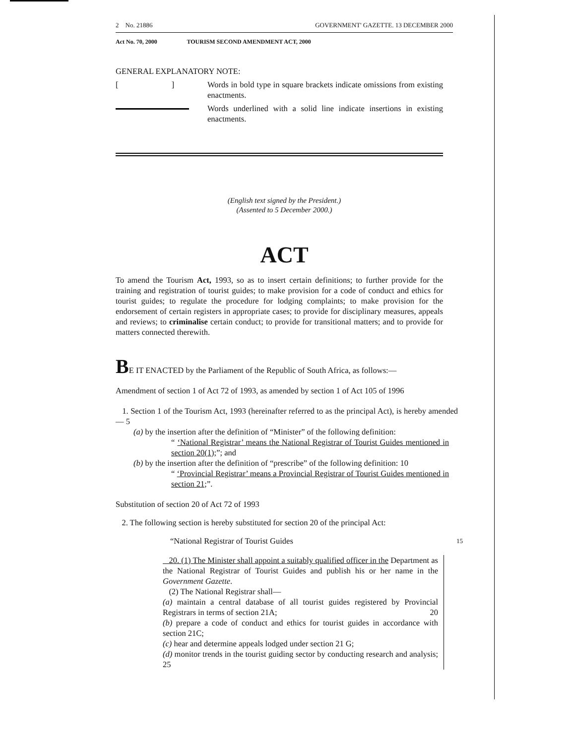2 No. 21886 GOVERNMENT' GAZETTE. 13 DECEMBER 2000
Act No. 70, 2000 TOURISM SECOND AMENDMENT ACT, 2000
GENERAL EXPLANATORY NOTE:
[ ]
Words in bold type in square brackets indicate omissions from existing enactments.
Words underlined with a solid line indicate insertions in existing enactments.
(English text signed by the President.)
(Assented to 5 December 2000.)
ACT
To amend the Tourism Act, 1993, so as to insert certain definitions; to further provide for the training and registration of tourist guides; to make provision for a code of conduct and ethics for tourist guides; to regulate the procedure for lodging complaints; to make provision for the endorsement of certain registers in appropriate cases; to provide for disciplinary measures, appeals and reviews; to criminalise certain conduct; to provide for transitional matters; and to provide for matters connected therewith.
BE IT ENACTED by the Parliament of the Republic of South Africa, as follows:—
Amendment of section 1 of Act 72 of 1993, as amended by section 1 of Act 105 of 1996
1. Section 1 of the Tourism Act, 1993 (hereinafter referred to as the principal Act), is hereby amended— 5
(a) by the insertion after the definition of “Minister” of the following definition:
“ ‘National Registrar’ means the National Registrar of Tourist Guides mentioned in section 20(1);”; and
(b) by the insertion after the definition of “prescribe” of the following definition: 10
“ ‘Provincial Registrar’ means a Provincial Registrar of Tourist Guides mentioned in section 21;”.
Substitution of section 20 of Act 72 of 1993
2. The following section is hereby substituted for section 20 of the principal Act:
“National Registrar of Tourist Guides 15
20. (1) The Minister shall appoint a suitably qualified officer in the Department as the National Registrar of Tourist Guides and publish his or her name in the Government Gazette.
(2) The National Registrar shall—
(a) maintain a central database of all tourist guides registered by Provincial Registrars in terms of section 21A; 20
(b) prepare a code of conduct and ethics for tourist guides in accordance with section 21C;
(c) hear and determine appeals lodged under section 21 G;
(d) monitor trends in the tourist guiding sector by conducting research and analysis; 25